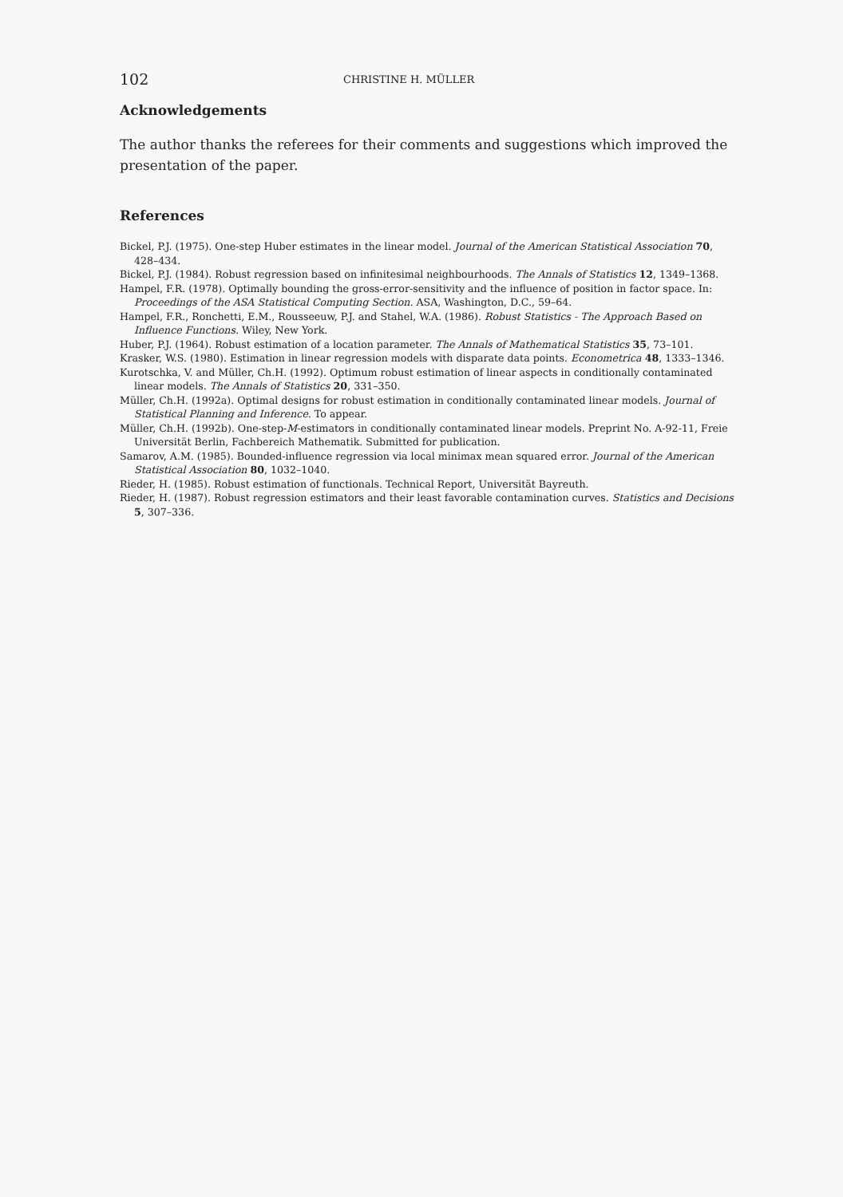102 CHRISTINE H. MÜLLER
Acknowledgements
The author thanks the referees for their comments and suggestions which improved the presentation of the paper.
References
Bickel, P.J. (1975). One-step Huber estimates in the linear model. Journal of the American Statistical Association 70, 428–434.
Bickel, P.J. (1984). Robust regression based on infinitesimal neighbourhoods. The Annals of Statistics 12, 1349–1368.
Hampel, F.R. (1978). Optimally bounding the gross-error-sensitivity and the influence of position in factor space. In: Proceedings of the ASA Statistical Computing Section. ASA, Washington, D.C., 59–64.
Hampel, F.R., Ronchetti, E.M., Rousseeuw, P.J. and Stahel, W.A. (1986). Robust Statistics - The Approach Based on Influence Functions. Wiley, New York.
Huber, P.J. (1964). Robust estimation of a location parameter. The Annals of Mathematical Statistics 35, 73–101.
Krasker, W.S. (1980). Estimation in linear regression models with disparate data points. Econometrica 48, 1333–1346.
Kurotschka, V. and Müller, Ch.H. (1992). Optimum robust estimation of linear aspects in conditionally contaminated linear models. The Annals of Statistics 20, 331–350.
Müller, Ch.H. (1992a). Optimal designs for robust estimation in conditionally contaminated linear models. Journal of Statistical Planning and Inference. To appear.
Müller, Ch.H. (1992b). One-step-M-estimators in conditionally contaminated linear models. Preprint No. A-92-11, Freie Universität Berlin, Fachbereich Mathematik. Submitted for publication.
Samarov, A.M. (1985). Bounded-influence regression via local minimax mean squared error. Journal of the American Statistical Association 80, 1032–1040.
Rieder, H. (1985). Robust estimation of functionals. Technical Report, Universität Bayreuth.
Rieder, H. (1987). Robust regression estimators and their least favorable contamination curves. Statistics and Decisions 5, 307–336.